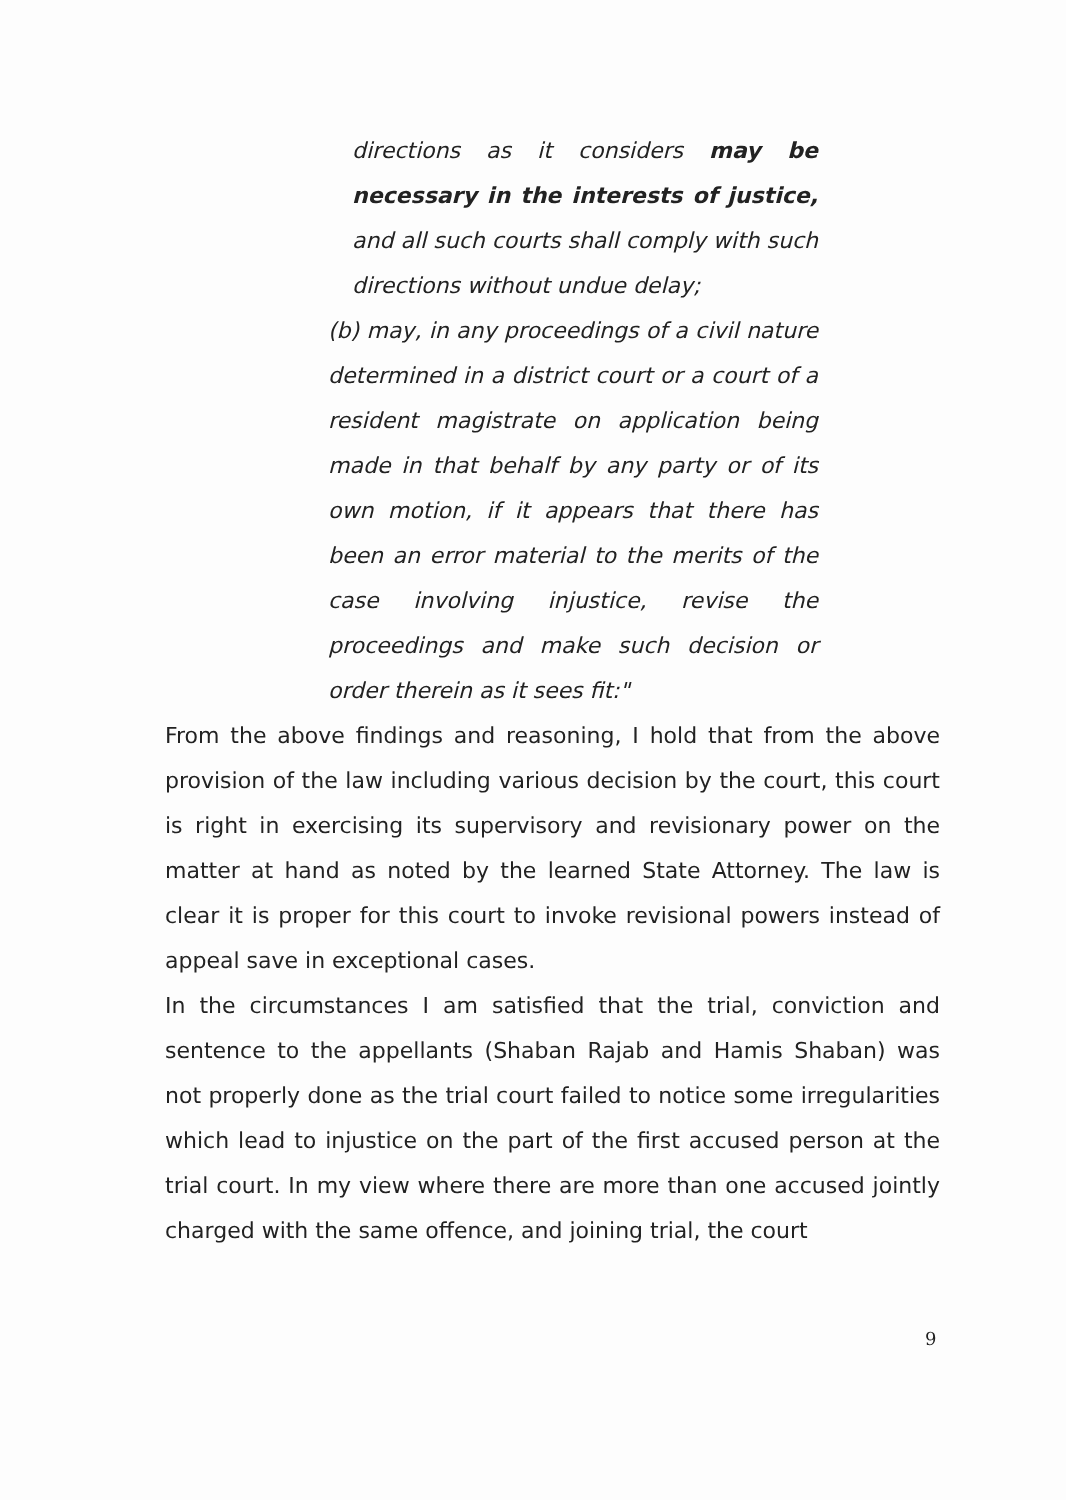directions as it considers may be necessary in the interests of justice, and all such courts shall comply with such directions without undue delay;
(b) may, in any proceedings of a civil nature determined in a district court or a court of a resident magistrate on application being made in that behalf by any party or of its own motion, if it appears that there has been an error material to the merits of the case involving injustice, revise the proceedings and make such decision or order therein as it sees fit:"
From the above findings and reasoning, I hold that from the above provision of the law including various decision by the court, this court is right in exercising its supervisory and revisionary power on the matter at hand as noted by the learned State Attorney. The law is clear it is proper for this court to invoke revisional powers instead of appeal save in exceptional cases.
In the circumstances I am satisfied that the trial, conviction and sentence to the appellants (Shaban Rajab and Hamis Shaban) was not properly done as the trial court failed to notice some irregularities which lead to injustice on the part of the first accused person at the trial court. In my view where there are more than one accused jointly charged with the same offence, and joining trial, the court
9